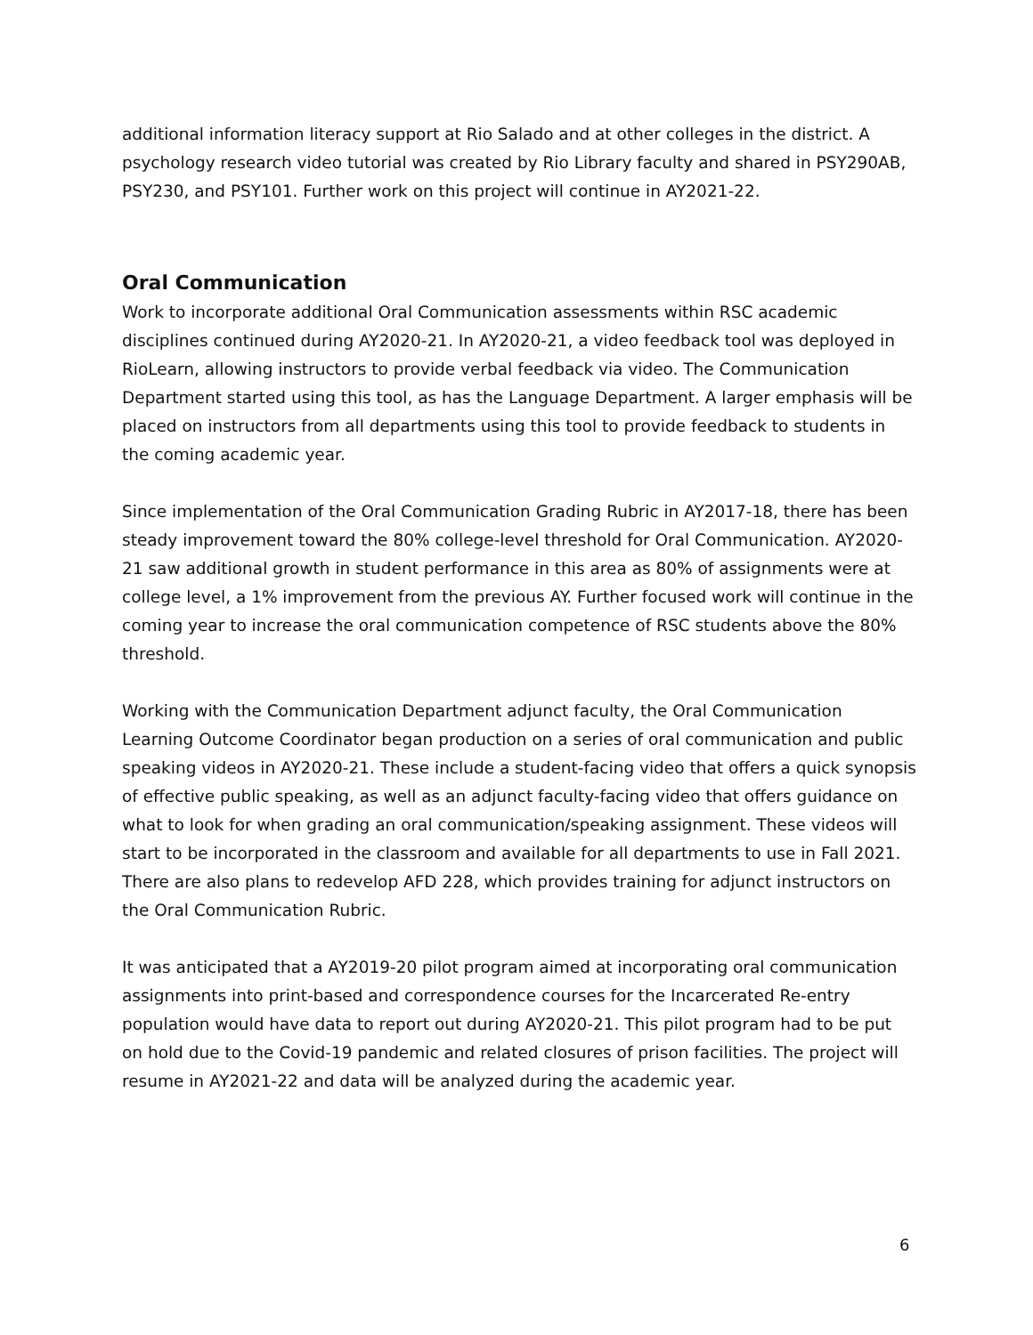additional information literacy support at Rio Salado and at other colleges in the district. A psychology research video tutorial was created by Rio Library faculty and shared in PSY290AB, PSY230, and PSY101. Further work on this project will continue in AY2021-22.
Oral Communication
Work to incorporate additional Oral Communication assessments within RSC academic disciplines continued during AY2020-21. In AY2020-21, a video feedback tool was deployed in RioLearn, allowing instructors to provide verbal feedback via video. The Communication Department started using this tool, as has the Language Department. A larger emphasis will be placed on instructors from all departments using this tool to provide feedback to students in the coming academic year.
Since implementation of the Oral Communication Grading Rubric in AY2017-18, there has been steady improvement toward the 80% college-level threshold for Oral Communication. AY2020-21 saw additional growth in student performance in this area as 80% of assignments were at college level, a 1% improvement from the previous AY. Further focused work will continue in the coming year to increase the oral communication competence of RSC students above the 80% threshold.
Working with the Communication Department adjunct faculty, the Oral Communication Learning Outcome Coordinator began production on a series of oral communication and public speaking videos in AY2020-21. These include a student-facing video that offers a quick synopsis of effective public speaking, as well as an adjunct faculty-facing video that offers guidance on what to look for when grading an oral communication/speaking assignment. These videos will start to be incorporated in the classroom and available for all departments to use in Fall 2021. There are also plans to redevelop AFD 228, which provides training for adjunct instructors on the Oral Communication Rubric.
It was anticipated that a AY2019-20 pilot program aimed at incorporating oral communication assignments into print-based and correspondence courses for the Incarcerated Re-entry population would have data to report out during AY2020-21. This pilot program had to be put on hold due to the Covid-19 pandemic and related closures of prison facilities. The project will resume in AY2021-22 and data will be analyzed during the academic year.
6